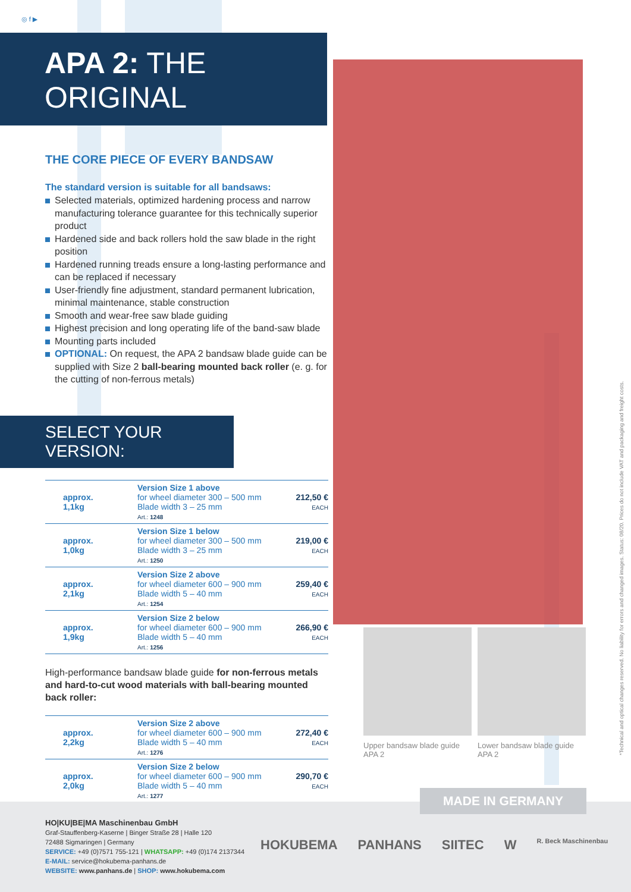◎ f ▶
APA 2: THE ORIGINAL
THE CORE PIECE OF EVERY BANDSAW
The standard version is suitable for all bandsaws:
Selected materials, optimized hardening process and narrow manufacturing tolerance guarantee for this technically superior product
Hardened side and back rollers hold the saw blade in the right position
Hardened running treads ensure a long-lasting performance and can be replaced if necessary
User-friendly fine adjustment, standard permanent lubrication, minimal maintenance, stable construction
Smooth and wear-free saw blade guiding
Highest precision and long operating life of the band-saw blade
Mounting parts included
OPTIONAL: On request, the APA 2 bandsaw blade guide can be supplied with Size 2 ball-bearing mounted back roller (e. g. for the cutting of non-ferrous metals)
SELECT YOUR VERSION:
| approx. 1,1kg | Version Size 1 above for wheel diameter 300 – 500 mm Blade width 3 – 25 mm Art.: 1248 | 212,50 € EACH |
| approx. 1,0kg | Version Size 1 below for wheel diameter 300 – 500 mm Blade width 3 – 25 mm Art.: 1250 | 219,00 € EACH |
| approx. 2,1kg | Version Size 2 above for wheel diameter 600 – 900 mm Blade width 5 – 40 mm Art.: 1254 | 259,40 € EACH |
| approx. 1,9kg | Version Size 2 below for wheel diameter 600 – 900 mm Blade width 5 – 40 mm Art.: 1256 | 266,90 € EACH |
High-performance bandsaw blade guide for non-ferrous metals and hard-to-cut wood materials with ball-bearing mounted back roller:
| approx. 2,2kg | Version Size 2 above for wheel diameter 600 – 900 mm Blade width 5 – 40 mm Art.: 1276 | 272,40 € EACH |
| approx. 2,0kg | Version Size 2 below for wheel diameter 600 – 900 mm Blade width 5 – 40 mm Art.: 1277 | 290,70 € EACH |
Upper bandsaw blade guide
APA 2
Lower bandsaw blade guide
APA 2
*Technical and optical changes reserved. No liability for errors and changed images. Status: 08/20. Prices do not include VAT and packaging and freight costs.
MADE IN GERMANY
HO|KU|BE|MA Maschinenbau GmbH
Graf-Stauffenberg-Kaserne | Binger Straße 28 | Halle 120
72488 Sigmaringen | Germany
SERVICE: +49 (0)7571 755-121 | WHATSAPP: +49 (0)174 2137344
E-MAIL: service@hokubema-panhans.de
WEBSITE: www.panhans.de | SHOP: www.hokubema.com
HOKUBEMA PANHANS SIITEC W R. Beck Maschinenbau